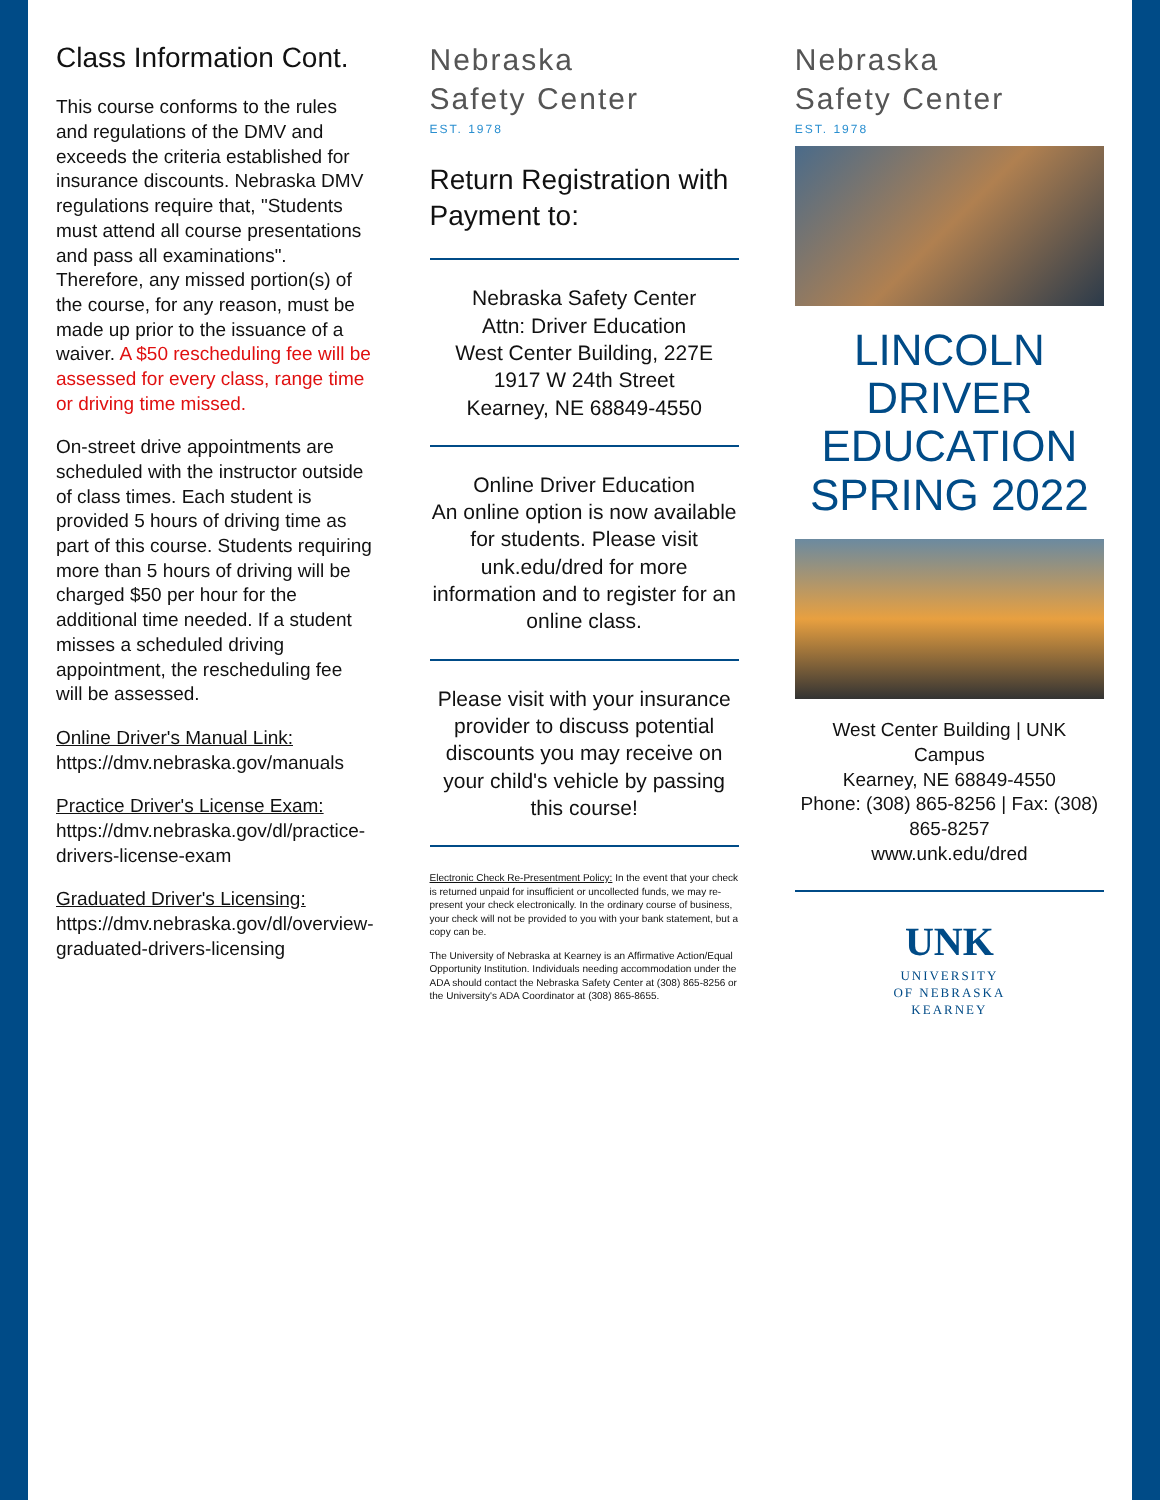Class Information Cont.
This course conforms to the rules and regulations of the DMV and exceeds the criteria established for insurance discounts. Nebraska DMV regulations require that, "Students must attend all course presentations and pass all examinations". Therefore, any missed portion(s) of the course, for any reason, must be made up prior to the issuance of a waiver. A $50 rescheduling fee will be assessed for every class, range time or driving time missed.
On-street drive appointments are scheduled with the instructor outside of class times. Each student is provided 5 hours of driving time as part of this course. Students requiring more than 5 hours of driving will be charged $50 per hour for the additional time needed. If a student misses a scheduled driving appointment, the rescheduling fee will be assessed.
Online Driver's Manual Link:
https://dmv.nebraska.gov/manuals
Practice Driver's License Exam:
https://dmv.nebraska.gov/dl/practice-drivers-license-exam
Graduated Driver's Licensing:
https://dmv.nebraska.gov/dl/overview-graduated-drivers-licensing
Nebraska
Safety Center
EST. 1978
Return Registration with Payment to:
Nebraska Safety Center
Attn: Driver Education
West Center Building, 227E
1917 W 24th Street
Kearney, NE 68849-4550
Online Driver Education
An online option is now available for students. Please visit unk.edu/dred for more information and to register for an online class.
Please visit with your insurance provider to discuss potential discounts you may receive on your child's vehicle by passing this course!
Electronic Check Re-Presentment Policy: In the event that your check is returned unpaid for insufficient or uncollected funds, we may re-present your check electronically. In the ordinary course of business, your check will not be provided to you with your bank statement, but a copy can be.
The University of Nebraska at Kearney is an Affirmative Action/Equal Opportunity Institution. Individuals needing accommodation under the ADA should contact the Nebraska Safety Center at (308) 865-8256 or the University's ADA Coordinator at (308) 865-8655.
Nebraska
Safety Center
EST. 1978
LINCOLN
DRIVER EDUCATION
SPRING 2022
West Center Building | UNK Campus
Kearney, NE 68849-4550
Phone: (308) 865-8256 | Fax: (308) 865-8257
www.unk.edu/dred
UNK
UNIVERSITY
OF NEBRASKA
KEARNEY